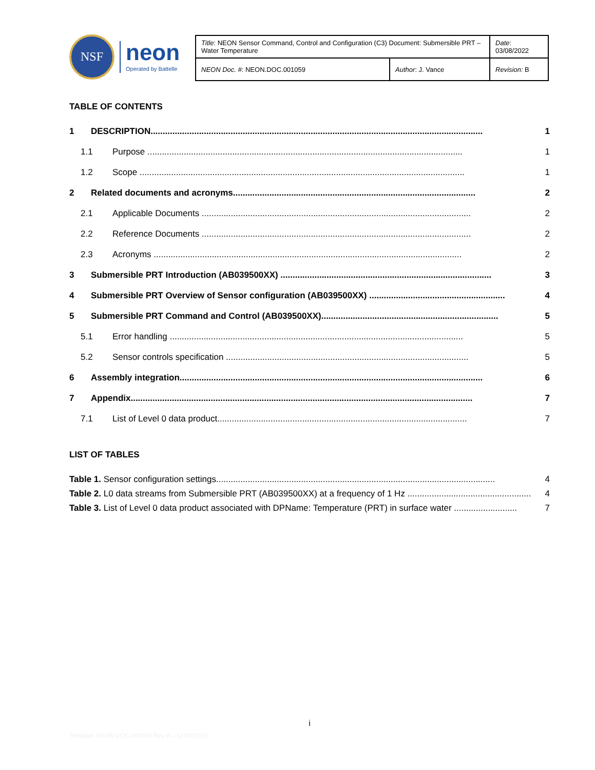NSF
neon
Operated by Battelle
| Title : NEON Sensor Command, Control and Configuration (C3) Document: Submersible PRT – Water Temperature | | Date : 03/08/2022 |
| NEON Doc. # : NEON.DOC.001059 | Author : J. Vance | Revision: B |
TABLE OF CONTENTS
1 DESCRIPTION......................................................................................................................................... 1
1.1 Purpose .................................................................................................................................. 1
1.2 Scope ...................................................................................................................................... 1
2 Related documents and acronyms.................................................................................................... 2
2.1 Applicable Documents ............................................................................................................... 2
2.2 Reference Documents ............................................................................................................... 2
2.3 Acronyms ............................................................................................................................... 2
3 Submersible PRT Introduction (AB039500XX) ....................................................................................... 3
4 Submersible PRT Overview of Sensor configuration (AB039500XX) ........................................................ 4
5 Submersible PRT Command and Control (AB039500XX)......................................................................... 5
5.1 Error handling ......................................................................................................................... 5
5.2 Sensor controls specification .................................................................................................... 5
6 Assembly integration............................................................................................................................. 6
7 Appendix............................................................................................................................................. 7
7.1 List of Level 0 data product....................................................................................................... 7
LIST OF TABLES
Table 1. Sensor configuration settings................................................................................................................... 4
Table 2. L0 data streams from Submersible PRT (AB039500XX) at a frequency of 1 Hz ................................................... 4
Table 3. List of Level 0 data product associated with DPName: Temperature (PRT) in surface water .......................... 7
i
Template NEON.DOC.000290 Rev B – 12/03/2015